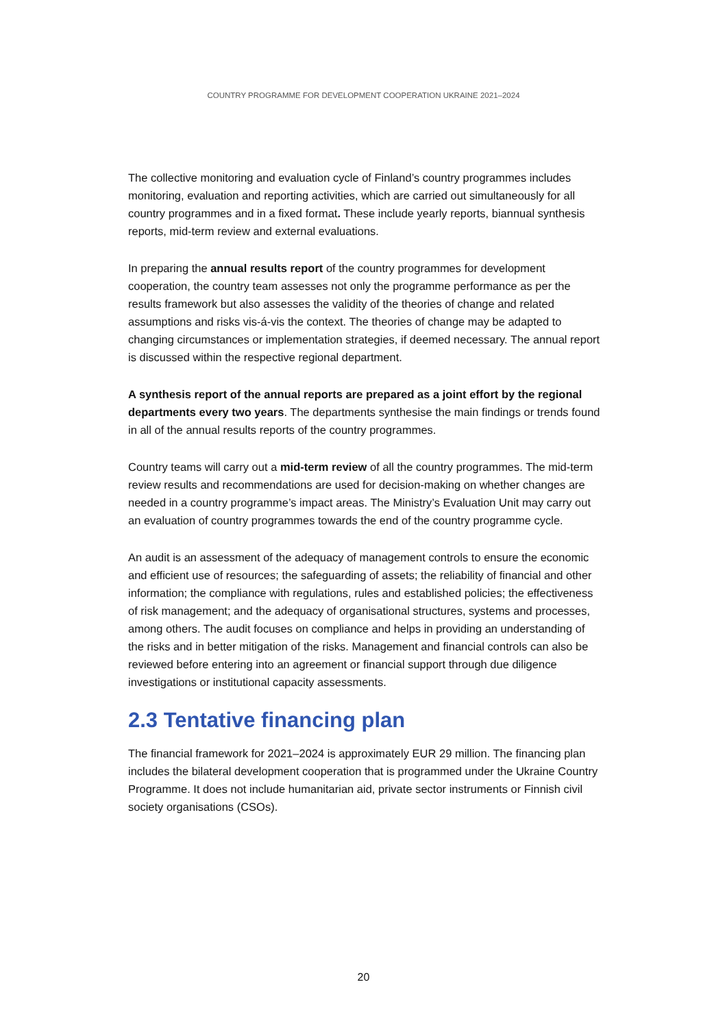COUNTRY PROGRAMME FOR DEVELOPMENT COOPERATION UKRAINE 2021–2024
The collective monitoring and evaluation cycle of Finland’s country programmes includes monitoring, evaluation and reporting activities, which are carried out simultaneously for all country programmes and in a fixed format. These include yearly reports, biannual synthesis reports, mid-term review and external evaluations.
In preparing the annual results report of the country programmes for development cooperation, the country team assesses not only the programme performance as per the results framework but also assesses the validity of the theories of change and related assumptions and risks vis-á-vis the context. The theories of change may be adapted to changing circumstances or implementation strategies, if deemed necessary. The annual report is discussed within the respective regional department.
A synthesis report of the annual reports are prepared as a joint effort by the regional departments every two years. The departments synthesise the main findings or trends found in all of the annual results reports of the country programmes.
Country teams will carry out a mid-term review of all the country programmes. The mid-term review results and recommendations are used for decision-making on whether changes are needed in a country programme’s impact areas. The Ministry’s Evaluation Unit may carry out an evaluation of country programmes towards the end of the country programme cycle.
An audit is an assessment of the adequacy of management controls to ensure the economic and efficient use of resources; the safeguarding of assets; the reliability of financial and other information; the compliance with regulations, rules and established policies; the effectiveness of risk management; and the adequacy of organisational structures, systems and processes, among others. The audit focuses on compliance and helps in providing an understanding of the risks and in better mitigation of the risks. Management and financial controls can also be reviewed before entering into an agreement or financial support through due diligence investigations or institutional capacity assessments.
2.3 Tentative financing plan
The financial framework for 2021–2024 is approximately EUR 29 million. The financing plan includes the bilateral development cooperation that is programmed under the Ukraine Country Programme. It does not include humanitarian aid, private sector instruments or Finnish civil society organisations (CSOs).
20